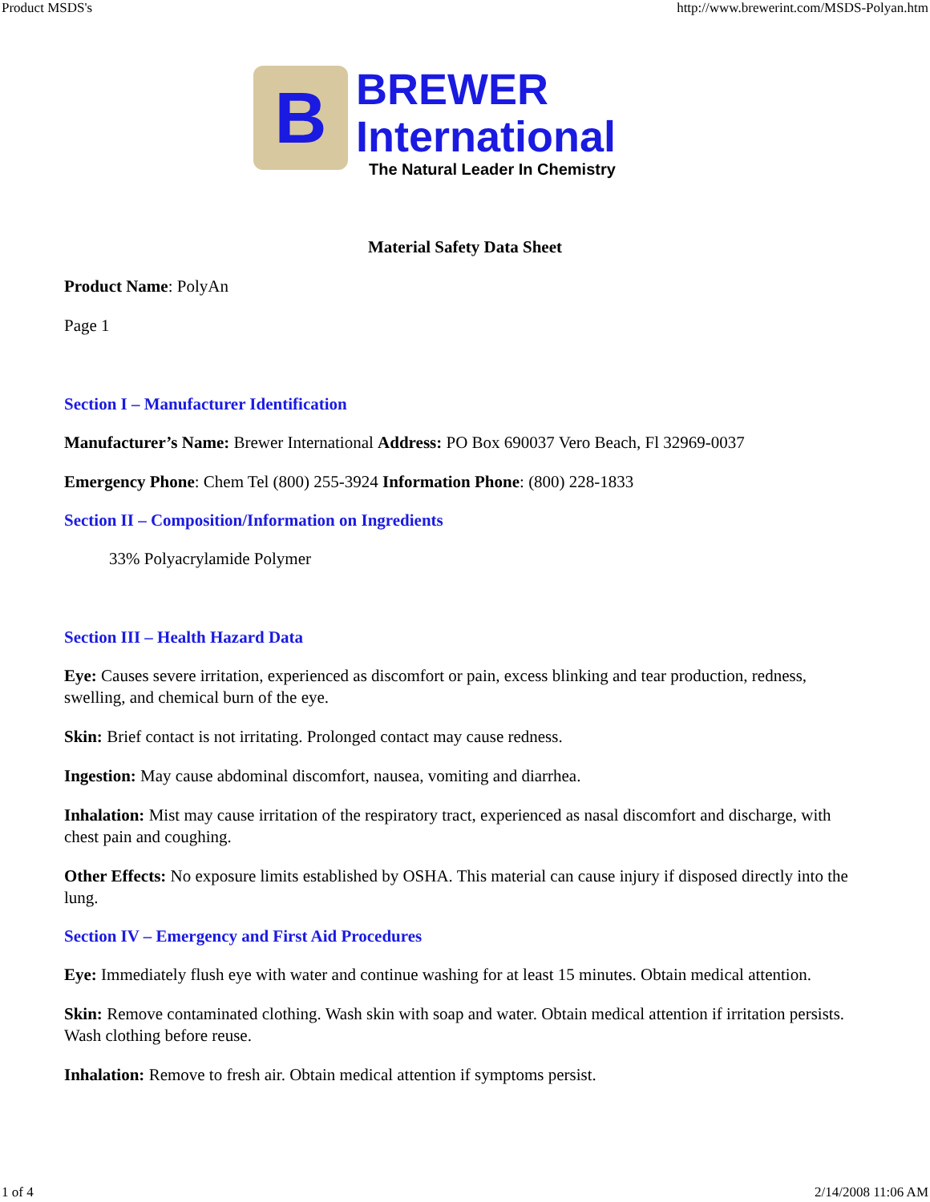Product MSDS's http://www.brewerint.com/MSDS-Polyan.htm
B
BREWER
International
The Natural Leader In Chemistry
Material Safety Data Sheet
Product Name: PolyAn
Page 1
Section I – Manufacturer Identification
Manufacturer’s Name: Brewer International Address: PO Box 690037 Vero Beach, Fl 32969-0037
Emergency Phone: Chem Tel (800) 255-3924 Information Phone: (800) 228-1833
Section II – Composition/Information on Ingredients
33% Polyacrylamide Polymer
Section III – Health Hazard Data
Eye: Causes severe irritation, experienced as discomfort or pain, excess blinking and tear production, redness, swelling, and chemical burn of the eye.
Skin: Brief contact is not irritating. Prolonged contact may cause redness.
Ingestion: May cause abdominal discomfort, nausea, vomiting and diarrhea.
Inhalation: Mist may cause irritation of the respiratory tract, experienced as nasal discomfort and discharge, with chest pain and coughing.
Other Effects: No exposure limits established by OSHA. This material can cause injury if disposed directly into the lung.
Section IV – Emergency and First Aid Procedures
Eye: Immediately flush eye with water and continue washing for at least 15 minutes. Obtain medical attention.
Skin: Remove contaminated clothing. Wash skin with soap and water. Obtain medical attention if irritation persists. Wash clothing before reuse.
Inhalation: Remove to fresh air. Obtain medical attention if symptoms persist.
1 of 4 2/14/2008 11:06 AM